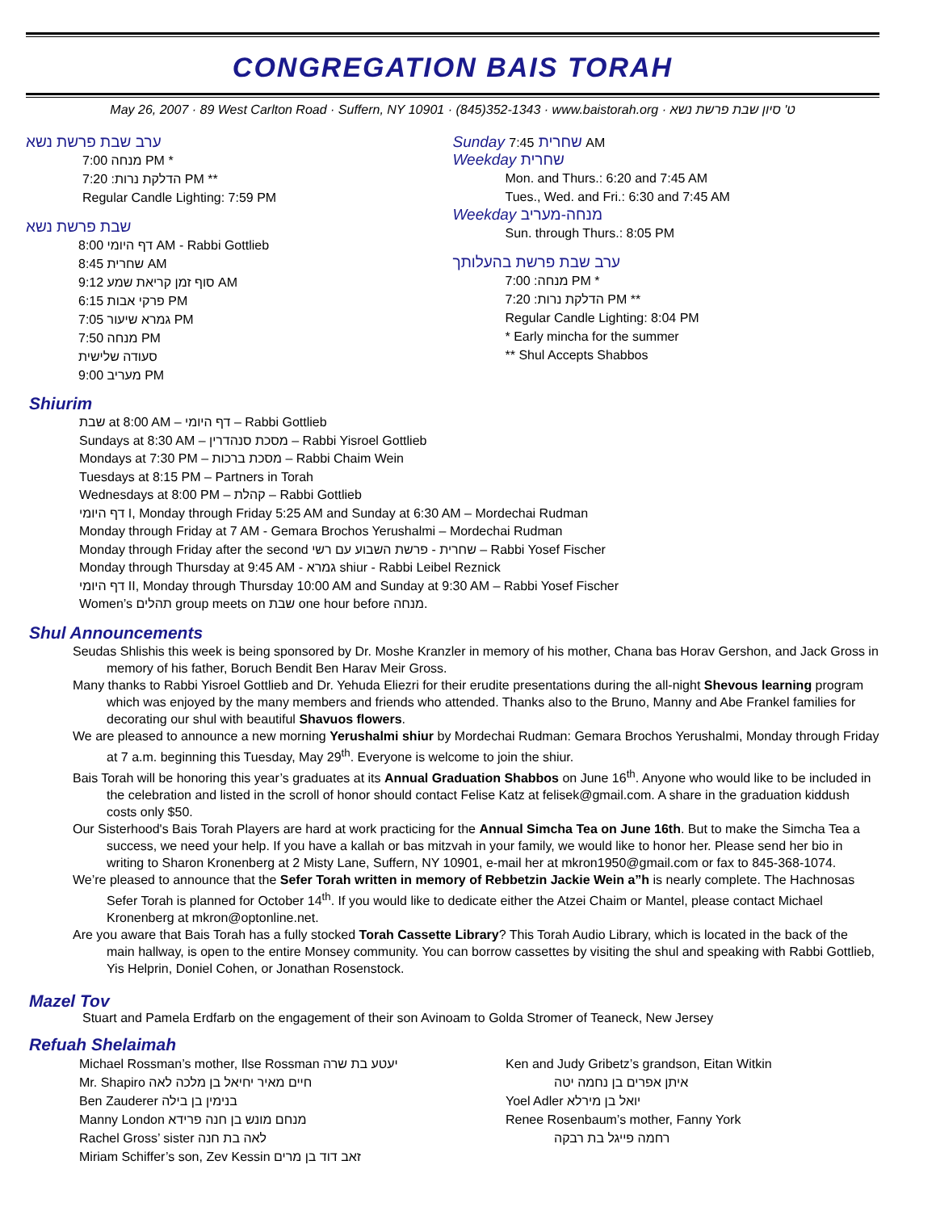CONGREGATION BAIS TORAH
May 26, 2007 · 89 West Carlton Road · Suffern, NY 10901 · (845)352-1343 · www.baistorah.org · ט' סיון שבת פרשת נשא
ערב שבת פרשת נשא
מנחה 7:00 PM *
הדלקת נרות: 7:20 PM **
Regular Candle Lighting: 7:59 PM
שבת פרשת נשא
דף היומי 8:00 AM - Rabbi Gottlieb
שחרית 8:45 AM
סוף זמן קריאת שמע 9:12 AM
פרקי אבות 6:15 PM
גמרא שיעור 7:05 PM
מנחה 7:50 PM
סעודה שלישית
מעריב 9:00 PM
Sunday שחרית 7:45 AM
Weekday שחרית
Mon. and Thurs.: 6:20 and 7:45 AM
Tues., Wed. and Fri.: 6:30 and 7:45 AM
Weekday מנחה-מעריב
Sun. through Thurs.: 8:05 PM
ערב שבת פרשת בהעלותך
מנחה: 7:00 PM *
הדלקת נרות: 7:20 PM **
Regular Candle Lighting: 8:04 PM
* Early mincha for the summer
** Shul Accepts Shabbos
Shiurim
שבת at 8:00 AM – דף היומי – Rabbi Gottlieb
Sundays at 8:30 AM – מסכת סנהדרין – Rabbi Yisroel Gottlieb
Mondays at 7:30 PM – מסכת ברכות – Rabbi Chaim Wein
Tuesdays at 8:15 PM – Partners in Torah
Wednesdays at 8:00 PM – קהלת – Rabbi Gottlieb
דף היומי I, Monday through Friday 5:25 AM and Sunday at 6:30 AM – Mordechai Rudman
Monday through Friday at 7 AM - Gemara Brochos Yerushalmi – Mordechai Rudman
Monday through Friday after the second שחרית - פרשת השבוע עם רשי – Rabbi Yosef Fischer
Monday through Thursday at 9:45 AM - גמרא shiur - Rabbi Leibel Reznick
דף היומי II, Monday through Thursday 10:00 AM and Sunday at 9:30 AM – Rabbi Yosef Fischer
Women’s תהלים group meets on שבת one hour before מנחה.
Shul Announcements
Seudas Shlishis this week is being sponsored by Dr. Moshe Kranzler in memory of his mother, Chana bas Horav Gershon, and Jack Gross in memory of his father, Boruch Bendit Ben Harav Meir Gross.
Many thanks to Rabbi Yisroel Gottlieb and Dr. Yehuda Eliezri for their erudite presentations during the all-night Shevous learning program which was enjoyed by the many members and friends who attended. Thanks also to the Bruno, Manny and Abe Frankel families for decorating our shul with beautiful Shavuos flowers.
We are pleased to announce a new morning Yerushalmi shiur by Mordechai Rudman: Gemara Brochos Yerushalmi, Monday through Friday at 7 a.m. beginning this Tuesday, May 29<sup>th</sup>. Everyone is welcome to join the shiur.
Bais Torah will be honoring this year’s graduates at its Annual Graduation Shabbos on June 16<sup>th</sup>. Anyone who would like to be included in the celebration and listed in the scroll of honor should contact Felise Katz at felisek@gmail.com. A share in the graduation kiddush costs only $50.
Our Sisterhood's Bais Torah Players are hard at work practicing for the Annual Simcha Tea on June 16th. But to make the Simcha Tea a success, we need your help. If you have a kallah or bas mitzvah in your family, we would like to honor her. Please send her bio in writing to Sharon Kronenberg at 2 Misty Lane, Suffern, NY 10901, e-mail her at mkron1950@gmail.com or fax to 845-368-1074.
We’re pleased to announce that the Sefer Torah written in memory of Rebbetzin Jackie Wein a”h is nearly complete. The Hachnosas Sefer Torah is planned for October 14<sup>th</sup>. If you would like to dedicate either the Atzei Chaim or Mantel, please contact Michael Kronenberg at mkron@optonline.net.
Are you aware that Bais Torah has a fully stocked Torah Cassette Library? This Torah Audio Library, which is located in the back of the main hallway, is open to the entire Monsey community. You can borrow cassettes by visiting the shul and speaking with Rabbi Gottlieb, Yis Helprin, Doniel Cohen, or Jonathan Rosenstock.
Mazel Tov
Stuart and Pamela Erdfarb on the engagement of their son Avinoam to Golda Stromer of Teaneck, New Jersey
Refuah Shelaimah
Michael Rossman’s mother, Ilse Rossman יעטע בת שרה
Mr. Shapiro חיים מאיר יחיאל בן מלכה לאה
Ben Zauderer בנימין בן בילה
Manny London מנחם מונש בן חנה פרידא
Rachel Gross’ sister לאה בת חנה
Miriam Schiffer’s son, Zev Kessin זאב דוד בן מרים
Ken and Judy Gribetz’s grandson, Eitan Witkin
איתן אפרים בן נחמה יטה
Yoel Adler יואל בן מירלא
Renee Rosenbaum’s mother, Fanny York
רחמה פייגל בת רבקה